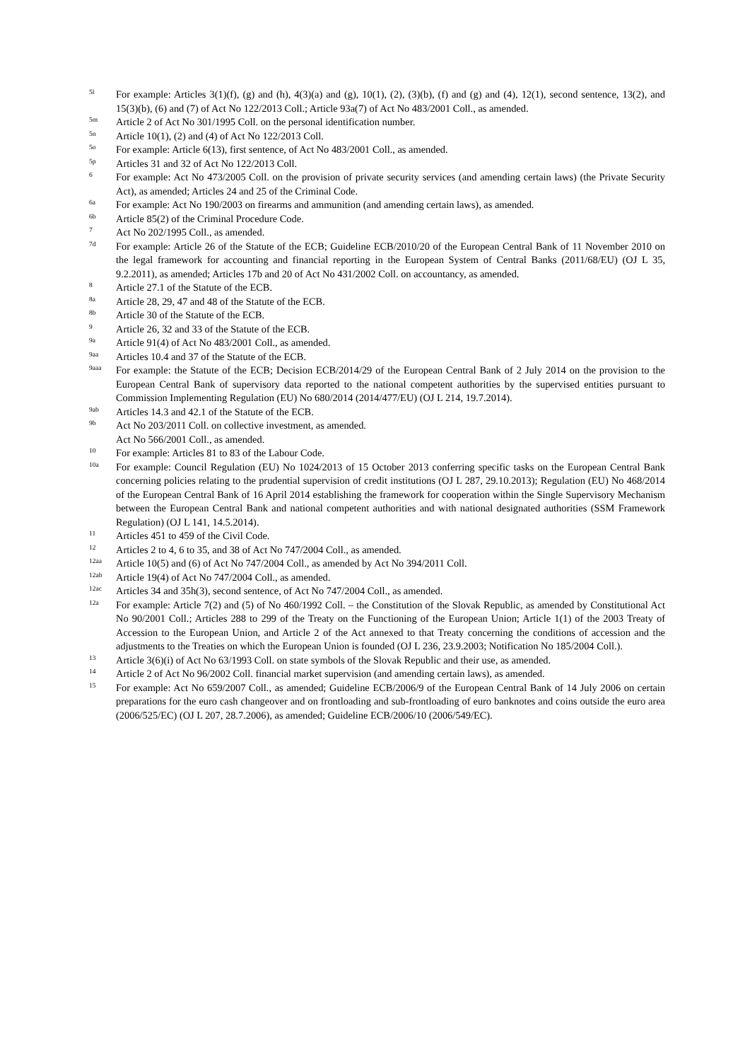5l
For example: Articles 3(1)(f), (g) and (h), 4(3)(a) and (g), 10(1), (2), (3)(b), (f) and (g) and (4), 12(1), second sentence, 13(2), and 15(3)(b), (6) and (7) of Act No 122/2013 Coll.; Article 93a(7) of Act No 483/2001 Coll., as amended.
5m
Article 2 of Act No 301/1995 Coll. on the personal identification number.
5n
Article 10(1), (2) and (4) of Act No 122/2013 Coll.
5o
For example: Article 6(13), first sentence, of Act No 483/2001 Coll., as amended.
5p
Articles 31 and 32 of Act No 122/2013 Coll.
6
For example: Act No 473/2005 Coll. on the provision of private security services (and amending certain laws) (the Private Security Act), as amended; Articles 24 and 25 of the Criminal Code.
6a
For example: Act No 190/2003 on firearms and ammunition (and amending certain laws), as amended.
6b
Article 85(2) of the Criminal Procedure Code.
7
Act No 202/1995 Coll., as amended.
7d
For example: Article 26 of the Statute of the ECB; Guideline ECB/2010/20 of the European Central Bank of 11 November 2010 on the legal framework for accounting and financial reporting in the European System of Central Banks (2011/68/EU) (OJ L 35, 9.2.2011), as amended; Articles 17b and 20 of Act No 431/2002 Coll. on accountancy, as amended.
8
Article 27.1 of the Statute of the ECB.
8a
Article 28, 29, 47 and 48 of the Statute of the ECB.
8b
Article 30 of the Statute of the ECB.
9
Article 26, 32 and 33 of the Statute of the ECB.
9a
Article 91(4) of Act No 483/2001 Coll., as amended.
9aa
Articles 10.4 and 37 of the Statute of the ECB.
9aaa
For example: the Statute of the ECB; Decision ECB/2014/29 of the European Central Bank of 2 July 2014 on the provision to the European Central Bank of supervisory data reported to the national competent authorities by the supervised entities pursuant to Commission Implementing Regulation (EU) No 680/2014 (2014/477/EU) (OJ L 214, 19.7.2014).
9ab
Articles 14.3 and 42.1 of the Statute of the ECB.
9b
Act No 203/2011 Coll. on collective investment, as amended.
Act No 566/2001 Coll., as amended.
10
For example: Articles 81 to 83 of the Labour Code.
10a
For example: Council Regulation (EU) No 1024/2013 of 15 October 2013 conferring specific tasks on the European Central Bank concerning policies relating to the prudential supervision of credit institutions (OJ L 287, 29.10.2013); Regulation (EU) No 468/2014 of the European Central Bank of 16 April 2014 establishing the framework for cooperation within the Single Supervisory Mechanism between the European Central Bank and national competent authorities and with national designated authorities (SSM Framework Regulation) (OJ L 141, 14.5.2014).
11
Articles 451 to 459 of the Civil Code.
12
Articles 2 to 4, 6 to 35, and 38 of Act No 747/2004 Coll., as amended.
12aa
Article 10(5) and (6) of Act No 747/2004 Coll., as amended by Act No 394/2011 Coll.
12ab
Article 19(4) of Act No 747/2004 Coll., as amended.
12ac
Articles 34 and 35h(3), second sentence, of Act No 747/2004 Coll., as amended.
12a
For example: Article 7(2) and (5) of No 460/1992 Coll. – the Constitution of the Slovak Republic, as amended by Constitutional Act No 90/2001 Coll.; Articles 288 to 299 of the Treaty on the Functioning of the European Union; Article 1(1) of the 2003 Treaty of Accession to the European Union, and Article 2 of the Act annexed to that Treaty concerning the conditions of accession and the adjustments to the Treaties on which the European Union is founded (OJ L 236, 23.9.2003; Notification No 185/2004 Coll.).
13
Article 3(6)(i) of Act No 63/1993 Coll. on state symbols of the Slovak Republic and their use, as amended.
14
Article 2 of Act No 96/2002 Coll. financial market supervision (and amending certain laws), as amended.
15
For example: Act No 659/2007 Coll., as amended; Guideline ECB/2006/9 of the European Central Bank of 14 July 2006 on certain preparations for the euro cash changeover and on frontloading and sub-frontloading of euro banknotes and coins outside the euro area (2006/525/EC) (OJ L 207, 28.7.2006), as amended; Guideline ECB/2006/10 (2006/549/EC).